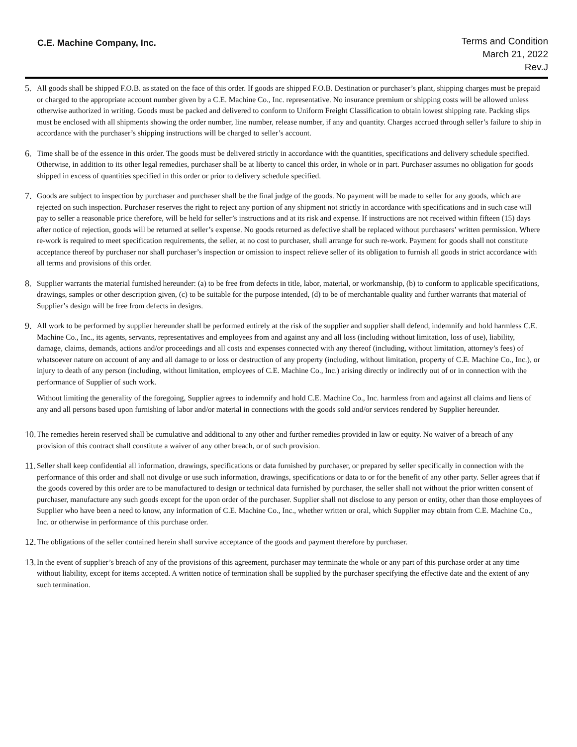C.E. Machine Company, Inc.
Terms and Condition
March 21, 2022
Rev.J
5.
All goods shall be shipped F.O.B. as stated on the face of this order. If goods are shipped F.O.B. Destination or purchaser’s plant, shipping charges must be prepaid or charged to the appropriate account number given by a C.E. Machine Co., Inc. representative. No insurance premium or shipping costs will be allowed unless otherwise authorized in writing. Goods must be packed and delivered to conform to Uniform Freight Classification to obtain lowest shipping rate. Packing slips must be enclosed with all shipments showing the order number, line number, release number, if any and quantity. Charges accrued through seller’s failure to ship in accordance with the purchaser’s shipping instructions will be charged to seller’s account.
6.
Time shall be of the essence in this order. The goods must be delivered strictly in accordance with the quantities, specifications and delivery schedule specified. Otherwise, in addition to its other legal remedies, purchaser shall be at liberty to cancel this order, in whole or in part. Purchaser assumes no obligation for goods shipped in excess of quantities specified in this order or prior to delivery schedule specified.
7.
Goods are subject to inspection by purchaser and purchaser shall be the final judge of the goods. No payment will be made to seller for any goods, which are rejected on such inspection. Purchaser reserves the right to reject any portion of any shipment not strictly in accordance with specifications and in such case will pay to seller a reasonable price therefore, will be held for seller’s instructions and at its risk and expense. If instructions are not received within fifteen (15) days after notice of rejection, goods will be returned at seller’s expense. No goods returned as defective shall be replaced without purchasers’ written permission. Where re-work is required to meet specification requirements, the seller, at no cost to purchaser, shall arrange for such re-work. Payment for goods shall not constitute acceptance thereof by purchaser nor shall purchaser’s inspection or omission to inspect relieve seller of its obligation to furnish all goods in strict accordance with all terms and provisions of this order.
8.
Supplier warrants the material furnished hereunder: (a) to be free from defects in title, labor, material, or workmanship, (b) to conform to applicable specifications, drawings, samples or other description given, (c) to be suitable for the purpose intended, (d) to be of merchantable quality and further warrants that material of Supplier’s design will be free from defects in designs.
9.
All work to be performed by supplier hereunder shall be performed entirely at the risk of the supplier and supplier shall defend, indemnify and hold harmless C.E. Machine Co., Inc., its agents, servants, representatives and employees from and against any and all loss (including without limitation, loss of use), liability, damage, claims, demands, actions and/or proceedings and all costs and expenses connected with any thereof (including, without limitation, attorney’s fees) of whatsoever nature on account of any and all damage to or loss or destruction of any property (including, without limitation, property of C.E. Machine Co., Inc.), or injury to death of any person (including, without limitation, employees of C.E. Machine Co., Inc.) arising directly or indirectly out of or in connection with the performance of Supplier of such work.
Without limiting the generality of the foregoing, Supplier agrees to indemnify and hold C.E. Machine Co., Inc. harmless from and against all claims and liens of any and all persons based upon furnishing of labor and/or material in connections with the goods sold and/or services rendered by Supplier hereunder.
10.
The remedies herein reserved shall be cumulative and additional to any other and further remedies provided in law or equity. No waiver of a breach of any provision of this contract shall constitute a waiver of any other breach, or of such provision.
11.
Seller shall keep confidential all information, drawings, specifications or data furnished by purchaser, or prepared by seller specifically in connection with the performance of this order and shall not divulge or use such information, drawings, specifications or data to or for the benefit of any other party. Seller agrees that if the goods covered by this order are to be manufactured to design or technical data furnished by purchaser, the seller shall not without the prior written consent of purchaser, manufacture any such goods except for the upon order of the purchaser. Supplier shall not disclose to any person or entity, other than those employees of Supplier who have been a need to know, any information of C.E. Machine Co., Inc., whether written or oral, which Supplier may obtain from C.E. Machine Co., Inc. or otherwise in performance of this purchase order.
12.
The obligations of the seller contained herein shall survive acceptance of the goods and payment therefore by purchaser.
13.
In the event of supplier’s breach of any of the provisions of this agreement, purchaser may terminate the whole or any part of this purchase order at any time without liability, except for items accepted. A written notice of termination shall be supplied by the purchaser specifying the effective date and the extent of any such termination.